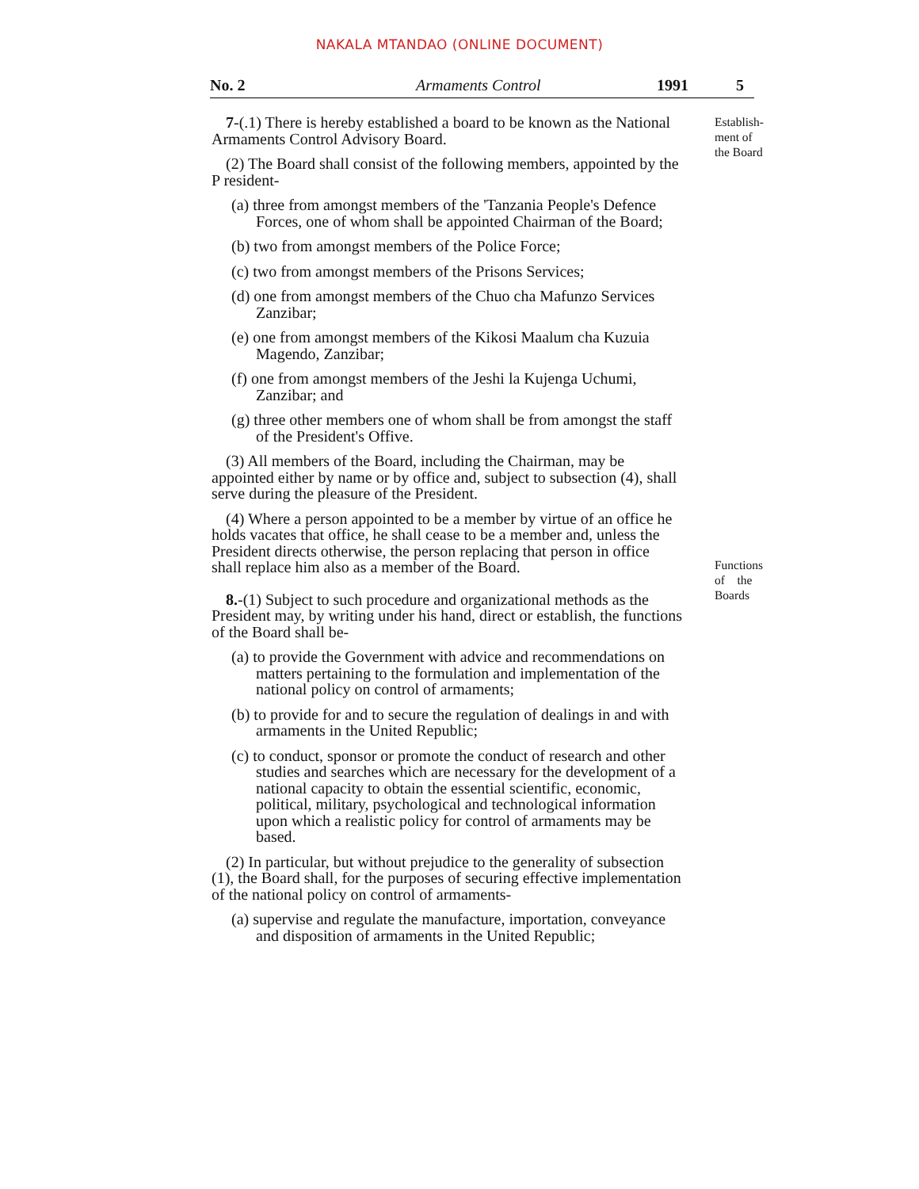NAKALA MTANDAO (ONLINE DOCUMENT)
No. 2 Armaments Control 1991 5
7-(.1) There is hereby established a board to be known as the National Armaments Control Advisory Board.
(2) The Board shall consist of the following members, appointed by the P resident-
(a) three from amongst members of the 'Tanzania People's Defence Forces, one of whom shall be appointed Chairman of the Board;
(b) two from amongst members of the Police Force;
(c) two from amongst members of the Prisons Services;
(d) one from amongst members of the Chuo cha Mafunzo Services Zanzibar;
(e) one from amongst members of the Kikosi Maalum cha Kuzuia Magendo, Zanzibar;
(f) one from amongst members of the Jeshi la Kujenga Uchumi, Zanzibar; and
(g) three other members one of whom shall be from amongst the staff of the President's Offive.
(3) All members of the Board, including the Chairman, may be appointed either by name or by office and, subject to subsection (4), shall serve during the pleasure of the President.
(4) Where a person appointed to be a member by virtue of an office he holds vacates that office, he shall cease to be a member and, unless the President directs otherwise, the person replacing that person in office shall replace him also as a member of the Board.
8.-(1) Subject to such procedure and organizational methods as the President may, by writing under his hand, direct or establish, the functions of the Board shall be-
(a) to provide the Government with advice and recommendations on matters pertaining to the formulation and implementation of the national policy on control of armaments;
(b) to provide for and to secure the regulation of dealings in and with armaments in the United Republic;
(c) to conduct, sponsor or promote the conduct of research and other studies and searches which are necessary for the development of a national capacity to obtain the essential scientific, economic, political, military, psychological and technological information upon which a realistic policy for control of armaments may be based.
(2) In particular, but without prejudice to the generality of subsection (1), the Board shall, for the purposes of securing effective implementation of the national policy on control of armaments-
(a) supervise and regulate the manufacture, importation, conveyance and disposition of armaments in the United Republic;
Establish-
ment of
the Board
Functions
of the
Boards